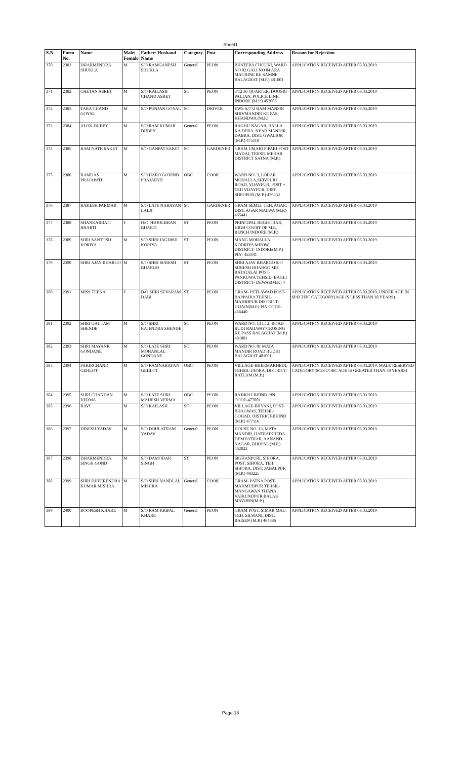Sheet1
| S.N. | Form No. | Name | Male/ Female | Father/ Husband Name | Category | Post | Corresponding Address | Reason for Rejection |
| --- | --- | --- | --- | --- | --- | --- | --- | --- |
| 370 | 2381 | DHARMENDRA SHUKLA | M | S/O RAMGANESH SHUKLA | General | PEON | BHATERA CHOUKI, WARD NO 02 GALI NO 04 ARA MACHINE KE SAMNE, BALAGHAT (M.P.) 481001 | APPLICATION RECEIVED AFTER 08.03.2019 |
| 371 | 2382 | CHETAN ASRET | M | S/O KAILASH CHAND ASRET | SC | PEON | 3/12 36 QUARTER, DOOSRI PALTAN, POLICE LINE, INDORE (M.P.) 452005 | APPLICATION RECEIVED AFTER 08.03.2019 |
| 372 | 2383 | TARA CHAND GOYAL | M | S/O PUNJAN GOYAL | SC | DRIVER | EWS A/772 RAM MANSIR SHIVMANDIR KE PAS, KHANDWA (M.P.) | APPLICATION RECEIVED AFTER 08.03.2019 |
| 373 | 2384 | ALOK DUBEY | M | S/O RAM KUMAR DUBEY | General | PEON | RAGHU NAGAR, BALLA KA DERA, NEAR MANDIR, DABRA, DIST. GWALIOR (M.P.) 475110 | APPLICATION RECEIVED AFTER 08.03.2019 |
| 374 | 2385 | RAM NATH SAKET | M | S/O GANPAT SAKET | SC | GARDENER | GRAM UMARI PIPARI POST MADAI, TEHSIL MEHAR DISTRICT SATNA (M.P.) | APPLICATION RECEIVED AFTER 08.03.2019 |
| 375 | 2386 | RAMDAS PRAJAPATI | M | S/O HARO GOVIND PRAJAPATI | OBC | COOK | WARD NO. 3, LOHAR MOHALLA,SHIVPURI ROAD, VIJAYPUR, POST + TEH VIJAYPUR, DIST. SHEOPUR (M.P.) 476332 | APPLICATION RECEIVED AFTER 08.03.2019 |
| 376 | 2387 | RAKESH PARMAR | M | S/O LATE NARAYAN LALJI | SC | GARDENER | GRAM SEMLI, TEH. AGAR, DIST. AGAR MALWA (M.P.) 465441 | APPLICATION RECEIVED AFTER 08.03.2019 |
| 377 | 2388 | SHANKARBATI BHARTI | F | D/O PHOOLBHAN BHARTI | ST | PEON | PRINCIPAL REGISTRAR, HIGH COURT OF M.P., BENCH INDORE (M.P.) | APPLICATION RECEIVED AFTER 08.03.2019 |
| 378 | 2389 | SHRI SANTOSH KORIYA | M | S/O SHRI JAGDISH KORIYA | ST | PEON | MANG MOHALLA KODRIYA MHOW DISTRICT- INDORE(M.P.) PIN- 453441 | APPLICATION RECEIVED AFTER 08.03.2019 |
| 379 | 2390 | SHRI AJAY BHARGO | M | S/O SHRI SURESH BHARGO | ST | PEON | SHRI AJAY BHARGO S/O SURESH BHARGO MU. RATATALAI POST-PANKUWA TEHSIL- BAGLI DISTRICT- DEWAS(M.P.) 4 | APPLICATION RECEIVED AFTER 08.03.2019 |
| 380 | 2391 | MISS TEENA | F | D/O SHRI SEVARAM DABI | ST | PEON | GRAM- PETLAWAD POST- BAPPAIRA TEHSIL- MAHIDPUR DISTRICT- UJJAIN(M.P.) PIN CODE-456440 | APPLICATION RECEIVED AFTER 08.03.2019, UNDER AGE IN SPECIFIC CATEGORY(AGE IS LESS THAN 18 YEARS) |
| 381 | 2392 | SHRI GAUTAM SHENDE | M | S/O SHRI RAJENDRA SHENDE | SC | PEON | WARD NO. 13 I.T.I. ROAD BUDI RAILWAY CROSING KE PASS BALAGHAT (M.P.) 481001 | APPLICATION RECEIVED AFTER 08.03.2019 |
| 382 | 2393 | SHRI MAYANK GONDANE | M | S/O LATE SHRI MOHANLAL GONDANE | SC | PEON | WARD NO. 01 MATA MANDIR ROAD BUDHI BALAGHAT 481001 | APPLICATION RECEIVED AFTER 08.03.2019 |
| 383 | 2394 | FAKIRCHAND GEHLOT | M | S/O RAMNARAYAN GEHLOT | OBC | PEON | VILLAGE-BHEEMAKHEDI, TEHSIL-JAORA, DISTRICT-RATLAM (M.P.) | APPLICATION RECEIVED AFTER 08.03.2019, MALE RESERVED CATEGORY(SC/ST/OBC AGE IS GREATER THAN 40 YEARS) |
| 384 | 2395 | SHRI CHANDAN VERMA | M | S/O LATE SHRI MAHESH VERMA | OBC | PEON | RAJHOLI BHIND PIN CODE-477001 | APPLICATION RECEIVED AFTER 08.03.2019 |
| 385 | 2396 | RAVI | M | S/O KAILASH | SC | PEON | VILLAGE-BHYANI, POST-BHAGWAS, TEHSIL-GOHAD, DISTRICT-BHIND (M.P.) 477116 | APPLICATION RECEIVED AFTER 08.03.2019 |
| 386 | 2397 | DINESH YADAV | M | S/O DOULATRAM YADAV | General | PEON | HOUSE NO. 13, MATA MANDIR, HATHAIKHEDA DEM PATHAR, AANAND NAGAR, BHOPAL (M.P.) 462022 | APPLICATION RECEIVED AFTER 08.03.2019 |
| 387 | 2398 | DHARMENDRA SINGH GOND | M | S/O DAMODAR SINGH | ST | PEON | SIGHANPURI, SIHORA, POST. SIHORA, TEH. SIHORA, DIST. JABALPUR (M.P.) 483225 | APPLICATION RECEIVED AFTER 08.03.2019 |
| 388 | 2399 | SHRI DHEERENDRA KUMAR MISHRA | M | S/O SHRI NANDLAL MISHRA | General | COOK | GRAM- PATNA POST- MAHMUDPUR TEHSIL- MANGAWAN THANA VAIKUNDPUR BALAK MAVORN(M.P.) | APPLICATION RECEIVED AFTER 08.03.2019 |
| 389 | 2400 | ROOPESH KHARE | M | S/O RAM KRIPAL KHARE | General | PEON | GRAM POST. SIMAR MAU, TEH. SILWANI, DIST. RAISEN (M.P.) 464886 | APPLICATION RECEIVED AFTER 08.03.2019 |
Page 18